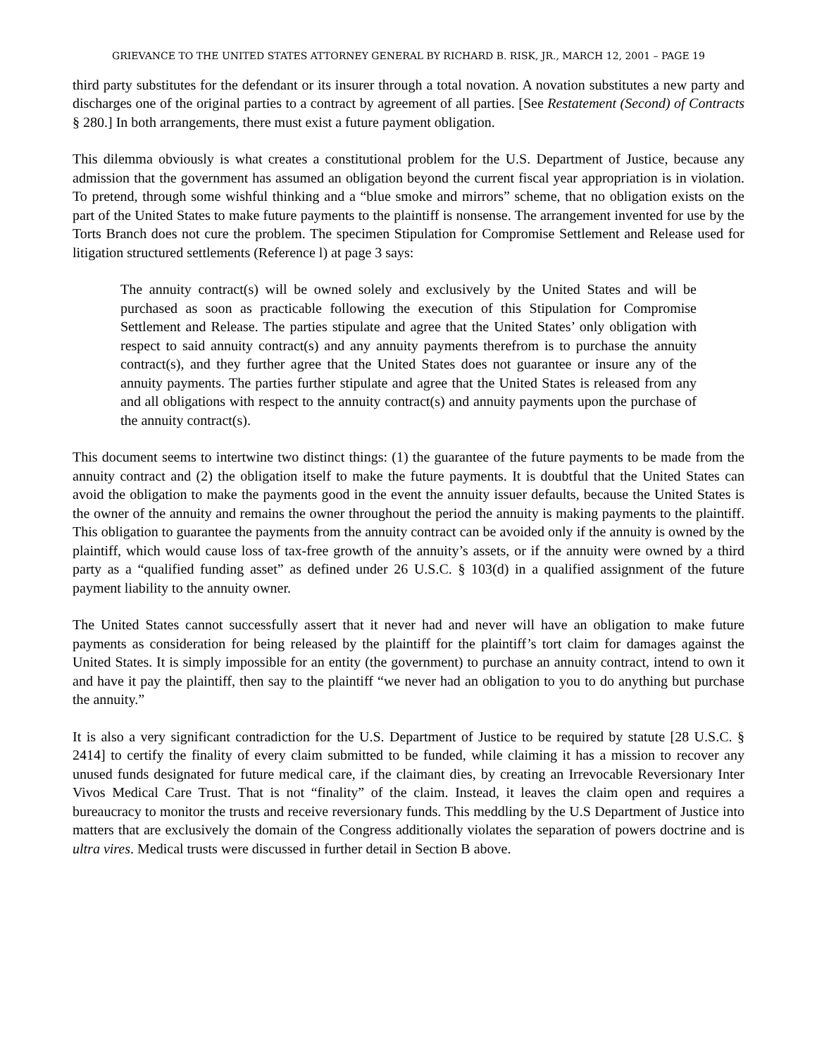GRIEVANCE TO THE UNITED STATES ATTORNEY GENERAL BY RICHARD B. RISK, JR., MARCH 12, 2001 – PAGE 19
third party substitutes for the defendant or its insurer through a total novation. A novation substitutes a new party and discharges one of the original parties to a contract by agreement of all parties. [See Restatement (Second) of Contracts § 280.] In both arrangements, there must exist a future payment obligation.
This dilemma obviously is what creates a constitutional problem for the U.S. Department of Justice, because any admission that the government has assumed an obligation beyond the current fiscal year appropriation is in violation. To pretend, through some wishful thinking and a “blue smoke and mirrors” scheme, that no obligation exists on the part of the United States to make future payments to the plaintiff is nonsense. The arrangement invented for use by the Torts Branch does not cure the problem. The specimen Stipulation for Compromise Settlement and Release used for litigation structured settlements (Reference l) at page 3 says:
The annuity contract(s) will be owned solely and exclusively by the United States and will be purchased as soon as practicable following the execution of this Stipulation for Compromise Settlement and Release. The parties stipulate and agree that the United States’ only obligation with respect to said annuity contract(s) and any annuity payments therefrom is to purchase the annuity contract(s), and they further agree that the United States does not guarantee or insure any of the annuity payments. The parties further stipulate and agree that the United States is released from any and all obligations with respect to the annuity contract(s) and annuity payments upon the purchase of the annuity contract(s).
This document seems to intertwine two distinct things: (1) the guarantee of the future payments to be made from the annuity contract and (2) the obligation itself to make the future payments. It is doubtful that the United States can avoid the obligation to make the payments good in the event the annuity issuer defaults, because the United States is the owner of the annuity and remains the owner throughout the period the annuity is making payments to the plaintiff. This obligation to guarantee the payments from the annuity contract can be avoided only if the annuity is owned by the plaintiff, which would cause loss of tax-free growth of the annuity’s assets, or if the annuity were owned by a third party as a “qualified funding asset” as defined under 26 U.S.C. § 103(d) in a qualified assignment of the future payment liability to the annuity owner.
The United States cannot successfully assert that it never had and never will have an obligation to make future payments as consideration for being released by the plaintiff for the plaintiff’s tort claim for damages against the United States. It is simply impossible for an entity (the government) to purchase an annuity contract, intend to own it and have it pay the plaintiff, then say to the plaintiff “we never had an obligation to you to do anything but purchase the annuity.”
It is also a very significant contradiction for the U.S. Department of Justice to be required by statute [28 U.S.C. § 2414] to certify the finality of every claim submitted to be funded, while claiming it has a mission to recover any unused funds designated for future medical care, if the claimant dies, by creating an Irrevocable Reversionary Inter Vivos Medical Care Trust. That is not “finality” of the claim. Instead, it leaves the claim open and requires a bureaucracy to monitor the trusts and receive reversionary funds. This meddling by the U.S Department of Justice into matters that are exclusively the domain of the Congress additionally violates the separation of powers doctrine and is ultra vires. Medical trusts were discussed in further detail in Section B above.